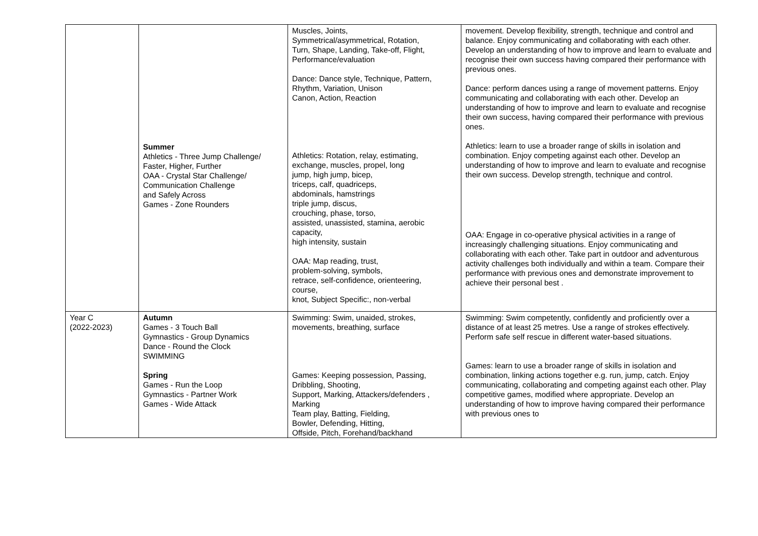| | Summer Athletics - Three Jump Challenge/ Faster, Higher, Further OAA - Crystal Star Challenge/ Communication Challenge and Safely Across Games - Zone Rounders | Muscles, Joints, Symmetrical/asymmetrical, Rotation, Turn, Shape, Landing, Take-off, Flight, Performance/evaluation Dance: Dance style, Technique, Pattern, Rhythm, Variation, Unison Canon, Action, Reaction Athletics: Rotation, relay, estimating, exchange, muscles, propel, long jump, high jump, bicep, triceps, calf, quadriceps, abdominals, hamstrings triple jump, discus, crouching, phase, torso, assisted, unassisted, stamina, aerobic capacity, high intensity, sustain OAA: Map reading, trust, problem-solving, symbols, retrace, self-confidence, orienteering, course, knot, Subject Specific:, non-verbal | movement. Develop flexibility, strength, technique and control and balance. Enjoy communicating and collaborating with each other. Develop an understanding of how to improve and learn to evaluate and recognise their own success having compared their performance with previous ones. Dance: perform dances using a range of movement patterns. Enjoy communicating and collaborating with each other. Develop an understanding of how to improve and learn to evaluate and recognise their own success, having compared their performance with previous ones. Athletics: learn to use a broader range of skills in isolation and combination. Enjoy competing against each other. Develop an understanding of how to improve and learn to evaluate and recognise their own success. Develop strength, technique and control. OAA: Engage in co-operative physical activities in a range of increasingly challenging situations. Enjoy communicating and collaborating with each other. Take part in outdoor and adventurous activity challenges both individually and within a team. Compare their performance with previous ones and demonstrate improvement to achieve their personal best . |
| Year C (2022-2023) | Autumn Games - 3 Touch Ball Gymnastics - Group Dynamics Dance - Round the Clock SWIMMING Spring Games - Run the Loop Gymnastics - Partner Work Games - Wide Attack | Swimming: Swim, unaided, strokes, movements, breathing, surface Games: Keeping possession, Passing, Dribbling, Shooting, Support, Marking, Attackers/defenders , Marking Team play, Batting, Fielding, Bowler, Defending, Hitting, Offside, Pitch, Forehand/backhand | Swimming: Swim competently, confidently and proficiently over a distance of at least 25 metres. Use a range of strokes effectively. Perform safe self rescue in different water-based situations. Games: learn to use a broader range of skills in isolation and combination, linking actions together e.g. run, jump, catch. Enjoy communicating, collaborating and competing against each other. Play competitive games, modified where appropriate. Develop an understanding of how to improve having compared their performance with previous ones to |